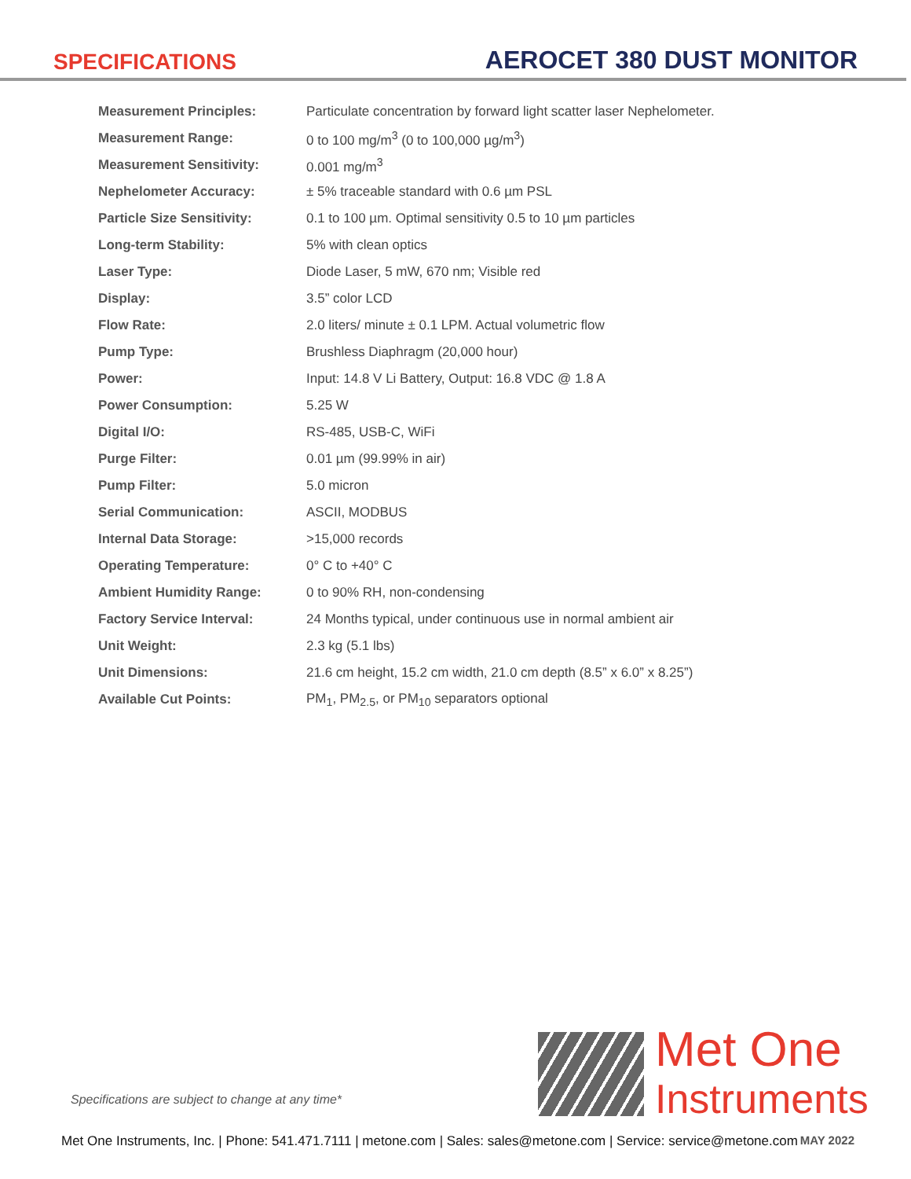SPECIFICATIONS
AEROCET 380 DUST MONITOR
| Measurement Principles: | Particulate concentration by forward light scatter laser Nephelometer. |
| Measurement Range: | 0 to 100 mg/m<sup>3</sup> (0 to 100,000 µg/m<sup>3</sup>) |
| Measurement Sensitivity: | 0.001 mg/m<sup>3</sup> |
| Nephelometer Accuracy: | ± 5% traceable standard with 0.6 µm PSL |
| Particle Size Sensitivity: | 0.1 to 100 µm. Optimal sensitivity 0.5 to 10 µm particles |
| Long-term Stability: | 5% with clean optics |
| Laser Type: | Diode Laser, 5 mW, 670 nm; Visible red |
| Display: | 3.5” color LCD |
| Flow Rate: | 2.0 liters/ minute ± 0.1 LPM. Actual volumetric flow |
| Pump Type: | Brushless Diaphragm (20,000 hour) |
| Power: | Input: 14.8 V Li Battery, Output: 16.8 VDC @ 1.8 A |
| Power Consumption: | 5.25 W |
| Digital I/O: | RS-485, USB-C, WiFi |
| Purge Filter: | 0.01 µm (99.99% in air) |
| Pump Filter: | 5.0 micron |
| Serial Communication: | ASCII, MODBUS |
| Internal Data Storage: | >15,000 records |
| Operating Temperature: | 0° C to +40° C |
| Ambient Humidity Range: | 0 to 90% RH, non-condensing |
| Factory Service Interval: | 24 Months typical, under continuous use in normal ambient air |
| Unit Weight: | 2.3 kg (5.1 lbs) |
| Unit Dimensions: | 21.6 cm height, 15.2 cm width, 21.0 cm depth (8.5” x 6.0” x 8.25”) |
| Available Cut Points: | PM<sub>1</sub>, PM<sub>2.5</sub>, or PM<sub>10</sub> separators optional |
Met One
Instruments
Specifications are subject to change at any time*
Met One Instruments, Inc. | Phone: 541.471.7111 | metone.com | Sales: sales@metone.com | Service: service@metone.com MAY 2022